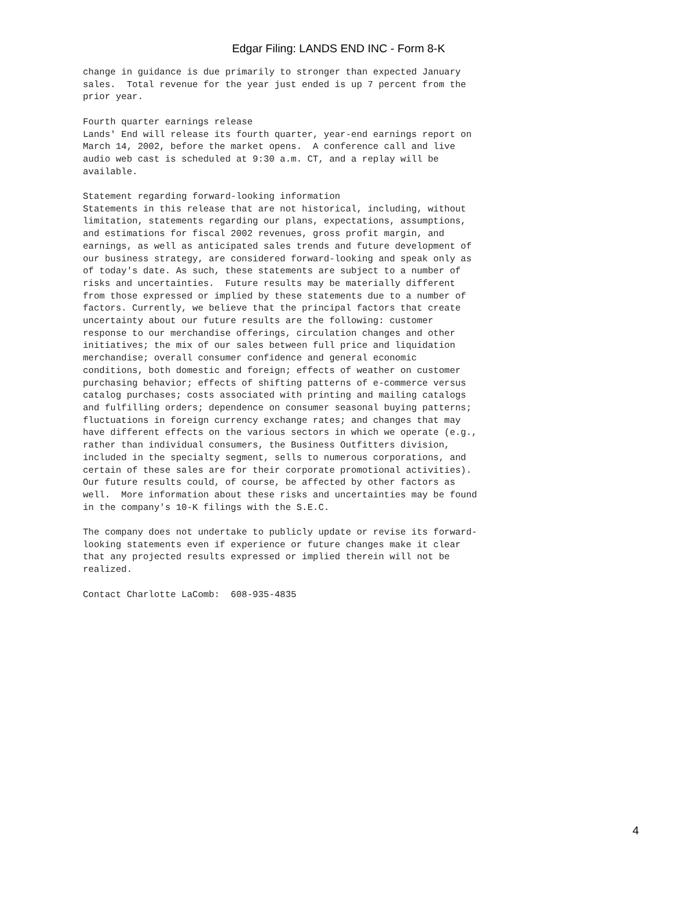Edgar Filing: LANDS END INC - Form 8-K
change in guidance is due primarily to stronger than expected January
sales.  Total revenue for the year just ended is up 7 percent from the
prior year.

Fourth quarter earnings release
Lands' End will release its fourth quarter, year-end earnings report on
March 14, 2002, before the market opens.  A conference call and live
audio web cast is scheduled at 9:30 a.m. CT, and a replay will be
available.

Statement regarding forward-looking information
Statements in this release that are not historical, including, without
limitation, statements regarding our plans, expectations, assumptions,
and estimations for fiscal 2002 revenues, gross profit margin, and
earnings, as well as anticipated sales trends and future development of
our business strategy, are considered forward-looking and speak only as
of today's date. As such, these statements are subject to a number of
risks and uncertainties.  Future results may be materially different
from those expressed or implied by these statements due to a number of
factors. Currently, we believe that the principal factors that create
uncertainty about our future results are the following: customer
response to our merchandise offerings, circulation changes and other
initiatives; the mix of our sales between full price and liquidation
merchandise; overall consumer confidence and general economic
conditions, both domestic and foreign; effects of weather on customer
purchasing behavior; effects of shifting patterns of e-commerce versus
catalog purchases; costs associated with printing and mailing catalogs
and fulfilling orders; dependence on consumer seasonal buying patterns;
fluctuations in foreign currency exchange rates; and changes that may
have different effects on the various sectors in which we operate (e.g.,
rather than individual consumers, the Business Outfitters division,
included in the specialty segment, sells to numerous corporations, and
certain of these sales are for their corporate promotional activities).
Our future results could, of course, be affected by other factors as
well.  More information about these risks and uncertainties may be found
in the company's 10-K filings with the S.E.C.

The company does not undertake to publicly update or revise its forward-
looking statements even if experience or future changes make it clear
that any projected results expressed or implied therein will not be
realized.

Contact Charlotte LaComb:  608-935-4835
4